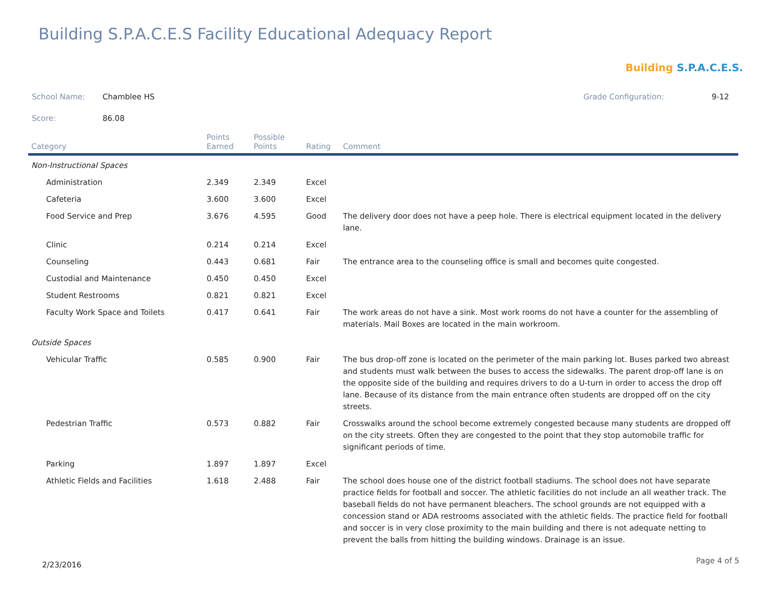Building S.P.A.C.E.S Facility Educational Adequacy Report
Building S.P.A.C.E.S.
School Name: Chamblee HS Grade Configuration: 9-12
Score: 86.08
| Category | Points Earned | Possible Points | Rating | Comment |
| --- | --- | --- | --- | --- |
| Non-Instructional Spaces | | | | |
| Administration | 2.349 | 2.349 | Excel | |
| Cafeteria | 3.600 | 3.600 | Excel | |
| Food Service and Prep | 3.676 | 4.595 | Good | The delivery door does not have a peep hole. There is electrical equipment located in the delivery lane. |
| Clinic | 0.214 | 0.214 | Excel | |
| Counseling | 0.443 | 0.681 | Fair | The entrance area to the counseling office is small and becomes quite congested. |
| Custodial and Maintenance | 0.450 | 0.450 | Excel | |
| Student Restrooms | 0.821 | 0.821 | Excel | |
| Faculty Work Space and Toilets | 0.417 | 0.641 | Fair | The work areas do not have a sink. Most work rooms do not have a counter for the assembling of materials. Mail Boxes are located in the main workroom. |
| Outside Spaces | | | | |
| Vehicular Traffic | 0.585 | 0.900 | Fair | The bus drop-off zone is located on the perimeter of the main parking lot. Buses parked two abreast and students must walk between the buses to access the sidewalks. The parent drop-off lane is on the opposite side of the building and requires drivers to do a U-turn in order to access the drop off lane. Because of its distance from the main entrance often students are dropped off on the city streets. |
| Pedestrian Traffic | 0.573 | 0.882 | Fair | Crosswalks around the school become extremely congested because many students are dropped off on the city streets. Often they are congested to the point that they stop automobile traffic for significant periods of time. |
| Parking | 1.897 | 1.897 | Excel | |
| Athletic Fields and Facilities | 1.618 | 2.488 | Fair | The school does house one of the district football stadiums. The school does not have separate practice fields for football and soccer. The athletic facilities do not include an all weather track. The baseball fields do not have permanent bleachers. The school grounds are not equipped with a concession stand or ADA restrooms associated with the athletic fields. The practice field for football and soccer is in very close proximity to the main building and there is not adequate netting to prevent the balls from hitting the building windows. Drainage is an issue. |
2/23/2016 Page 4 of 5